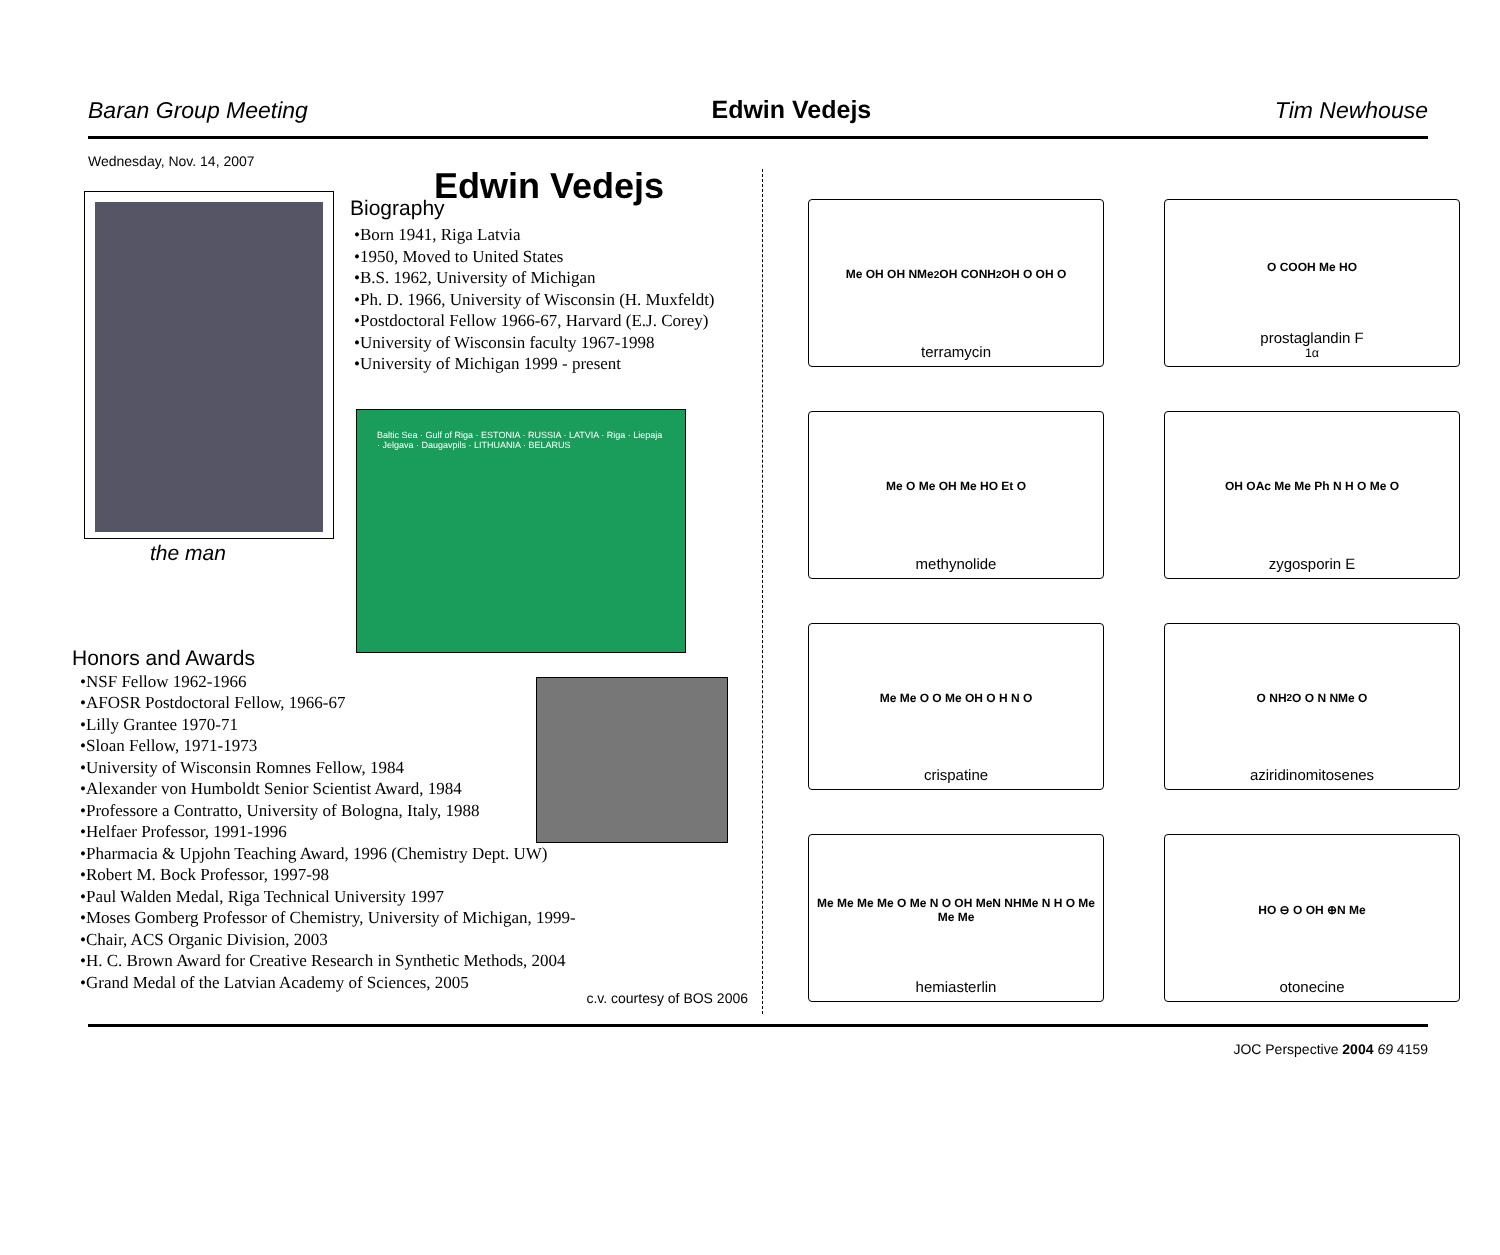Baran Group Meeting Edwin Vedejs Tim Newhouse
Wednesday, Nov. 14, 2007
the man
Edwin Vedejs
Biography
•Born 1941, Riga Latvia
•1950, Moved to United States
•B.S. 1962, University of Michigan
•Ph. D. 1966, University of Wisconsin (H. Muxfeldt)
•Postdoctoral Fellow 1966-67, Harvard (E.J. Corey)
•University of Wisconsin faculty 1967-1998
•University of Michigan 1999 - present
Baltic Sea · Gulf of Riga · ESTONIA · RUSSIA · LATVIA · Riga · Liepaja · Jelgava · Daugavpils · LITHUANIA · BELARUS
Honors and Awards
•NSF Fellow 1962-1966
•AFOSR Postdoctoral Fellow, 1966-67
•Lilly Grantee 1970-71
•Sloan Fellow, 1971-1973
•University of Wisconsin Romnes Fellow, 1984
•Alexander von Humboldt Senior Scientist Award, 1984
•Professore a Contratto, University of Bologna, Italy, 1988
•Helfaer Professor, 1991-1996
•Pharmacia & Upjohn Teaching Award, 1996 (Chemistry Dept. UW)
•Robert M. Bock Professor, 1997-98
•Paul Walden Medal, Riga Technical University 1997
•Moses Gomberg Professor of Chemistry, University of Michigan, 1999-
•Chair, ACS Organic Division, 2003
•H. C. Brown Award for Creative Research in Synthetic Methods, 2004
•Grand Medal of the Latvian Academy of Sciences, 2005
c.v. courtesy of BOS 2006
Me OH OH NMe<sub>2</sub> OH CONH<sub>2</sub> OH O OH O
terramycin
O COOH Me HO
prostaglandin F<sub>1α</sub>
Me O Me OH Me HO Et O
methynolide
OH OAc Me Me Ph N H O Me O
zygosporin E
Me Me O O Me OH O H N O
crispatine
O NH<sub>2</sub> O O N NMe O
aziridinomitosenes
Me Me Me Me O Me N O OH MeN NHMe N H O Me Me Me
hemiasterlin
HO ⊖ O OH ⊕N Me
otonecine
JOC Perspective 2004 69 4159